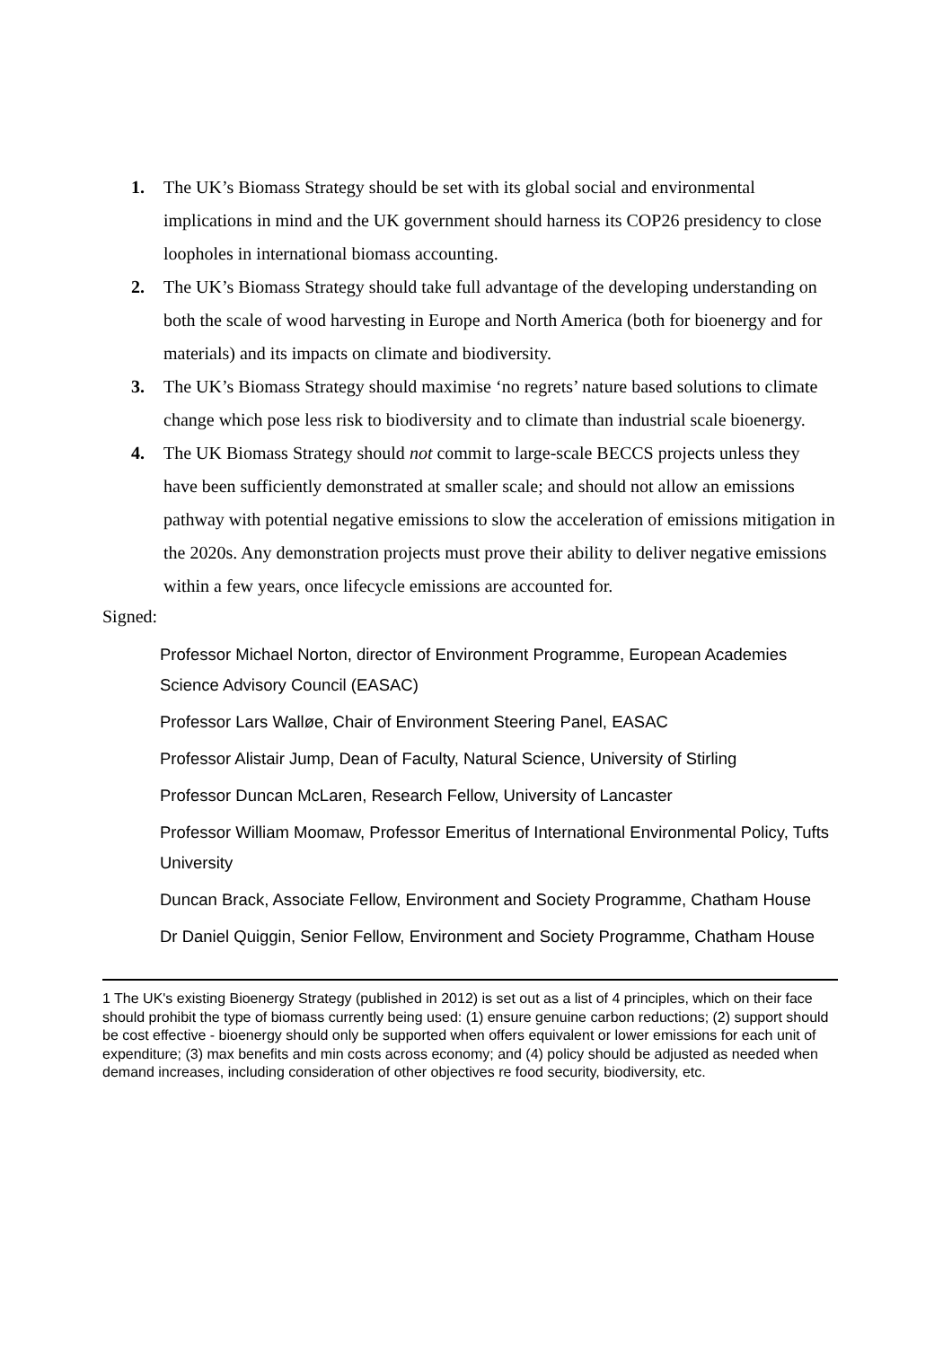1. The UK’s Biomass Strategy should be set with its global social and environmental implications in mind and the UK government should harness its COP26 presidency to close loopholes in international biomass accounting.
2. The UK’s Biomass Strategy should take full advantage of the developing understanding on both the scale of wood harvesting in Europe and North America (both for bioenergy and for materials) and its impacts on climate and biodiversity.
3. The UK’s Biomass Strategy should maximise ‘no regrets’ nature based solutions to climate change which pose less risk to biodiversity and to climate than industrial scale bioenergy.
4. The UK Biomass Strategy should not commit to large-scale BECCS projects unless they have been sufficiently demonstrated at smaller scale; and should not allow an emissions pathway with potential negative emissions to slow the acceleration of emissions mitigation in the 2020s. Any demonstration projects must prove their ability to deliver negative emissions within a few years, once lifecycle emissions are accounted for.
Signed:
Professor Michael Norton, director of Environment Programme, European Academies Science Advisory Council (EASAC)
Professor Lars Walløe, Chair of Environment Steering Panel, EASAC
Professor Alistair Jump, Dean of Faculty, Natural Science, University of Stirling
Professor Duncan McLaren, Research Fellow, University of Lancaster
Professor William Moomaw, Professor Emeritus of International Environmental Policy, Tufts University
Duncan Brack, Associate Fellow, Environment and Society Programme, Chatham House
Dr Daniel Quiggin, Senior Fellow, Environment and Society Programme, Chatham House
1 The UK's existing Bioenergy Strategy (published in 2012) is set out as a list of 4 principles, which on their face should prohibit the type of biomass currently being used: (1) ensure genuine carbon reductions; (2) support should be cost effective - bioenergy should only be supported when offers equivalent or lower emissions for each unit of expenditure; (3) max benefits and min costs across economy; and (4) policy should be adjusted as needed when demand increases, including consideration of other objectives re food security, biodiversity, etc.